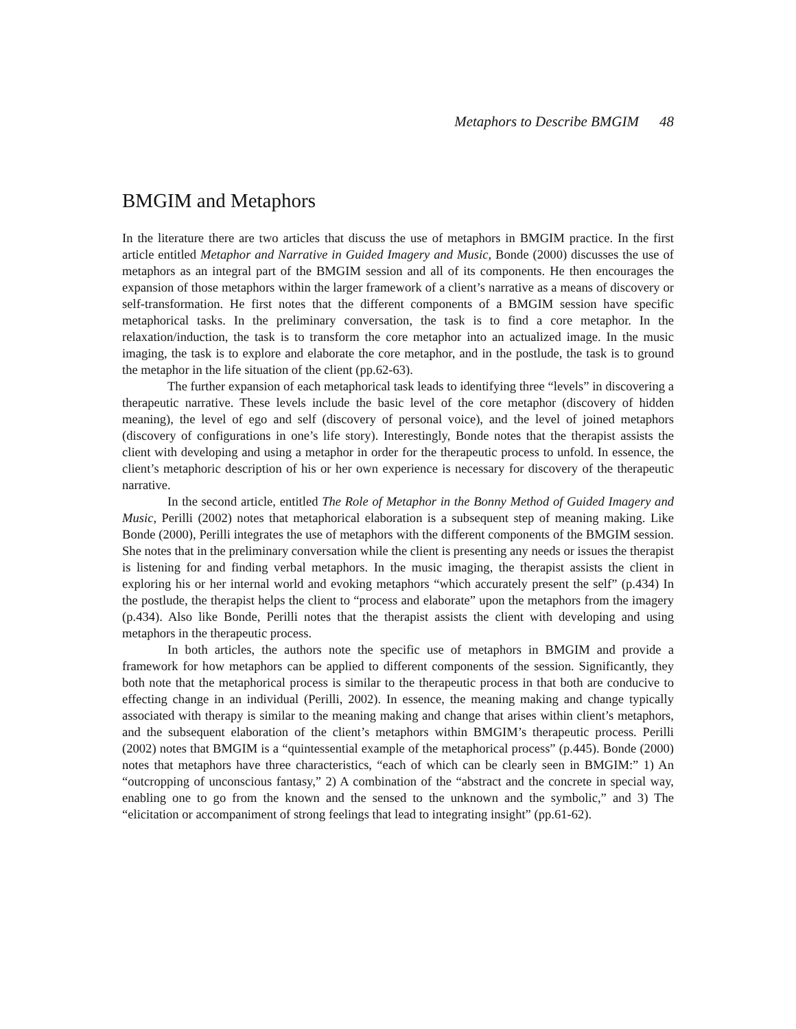Metaphors to Describe BMGIM 48
BMGIM and Metaphors
In the literature there are two articles that discuss the use of metaphors in BMGIM practice. In the first article entitled Metaphor and Narrative in Guided Imagery and Music, Bonde (2000) discusses the use of metaphors as an integral part of the BMGIM session and all of its components. He then encourages the expansion of those metaphors within the larger framework of a client’s narrative as a means of discovery or self-transformation. He first notes that the different components of a BMGIM session have specific metaphorical tasks. In the preliminary conversation, the task is to find a core metaphor. In the relaxation/induction, the task is to transform the core metaphor into an actualized image. In the music imaging, the task is to explore and elaborate the core metaphor, and in the postlude, the task is to ground the metaphor in the life situation of the client (pp.62-63).
The further expansion of each metaphorical task leads to identifying three “levels” in discovering a therapeutic narrative. These levels include the basic level of the core metaphor (discovery of hidden meaning), the level of ego and self (discovery of personal voice), and the level of joined metaphors (discovery of configurations in one’s life story). Interestingly, Bonde notes that the therapist assists the client with developing and using a metaphor in order for the therapeutic process to unfold. In essence, the client’s metaphoric description of his or her own experience is necessary for discovery of the therapeutic narrative.
In the second article, entitled The Role of Metaphor in the Bonny Method of Guided Imagery and Music, Perilli (2002) notes that metaphorical elaboration is a subsequent step of meaning making. Like Bonde (2000), Perilli integrates the use of metaphors with the different components of the BMGIM session. She notes that in the preliminary conversation while the client is presenting any needs or issues the therapist is listening for and finding verbal metaphors. In the music imaging, the therapist assists the client in exploring his or her internal world and evoking metaphors “which accurately present the self” (p.434) In the postlude, the therapist helps the client to “process and elaborate” upon the metaphors from the imagery (p.434). Also like Bonde, Perilli notes that the therapist assists the client with developing and using metaphors in the therapeutic process.
In both articles, the authors note the specific use of metaphors in BMGIM and provide a framework for how metaphors can be applied to different components of the session. Significantly, they both note that the metaphorical process is similar to the therapeutic process in that both are conducive to effecting change in an individual (Perilli, 2002). In essence, the meaning making and change typically associated with therapy is similar to the meaning making and change that arises within client’s metaphors, and the subsequent elaboration of the client’s metaphors within BMGIM’s therapeutic process. Perilli (2002) notes that BMGIM is a “quintessential example of the metaphorical process” (p.445). Bonde (2000) notes that metaphors have three characteristics, “each of which can be clearly seen in BMGIM:” 1) An “outcropping of unconscious fantasy,” 2) A combination of the “abstract and the concrete in special way, enabling one to go from the known and the sensed to the unknown and the symbolic,” and 3) The “elicitation or accompaniment of strong feelings that lead to integrating insight” (pp.61-62).